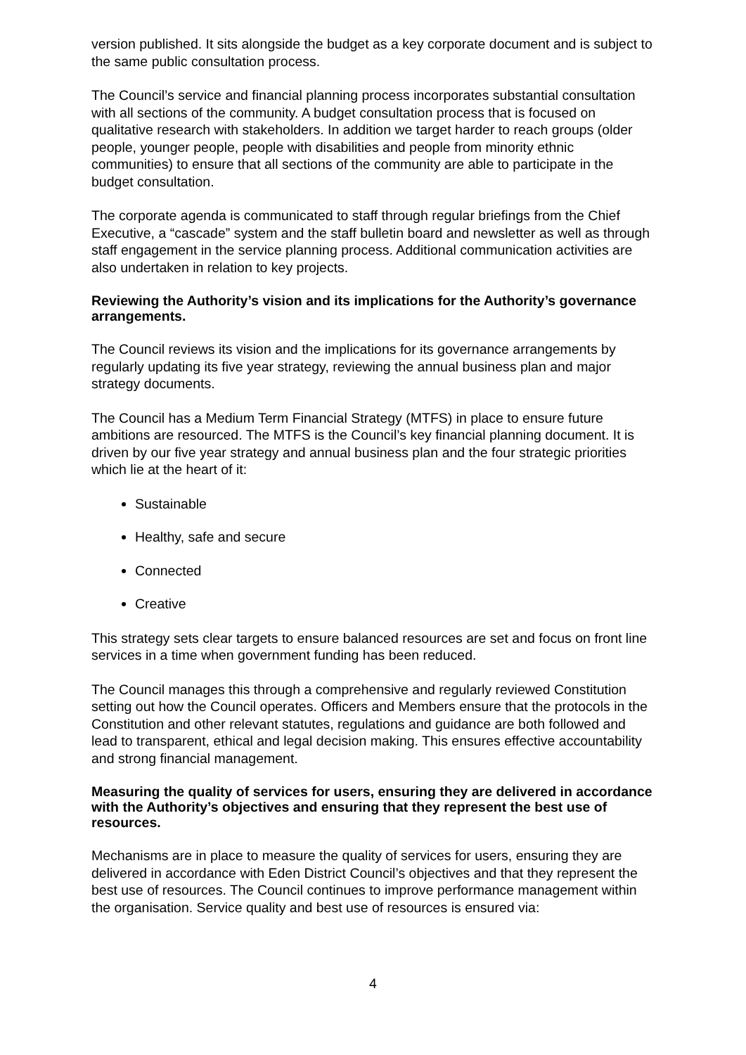version published. It sits alongside the budget as a key corporate document and is subject to the same public consultation process.
The Council’s service and financial planning process incorporates substantial consultation with all sections of the community. A budget consultation process that is focused on qualitative research with stakeholders. In addition we target harder to reach groups (older people, younger people, people with disabilities and people from minority ethnic communities) to ensure that all sections of the community are able to participate in the budget consultation.
The corporate agenda is communicated to staff through regular briefings from the Chief Executive, a “cascade” system and the staff bulletin board and newsletter as well as through staff engagement in the service planning process. Additional communication activities are also undertaken in relation to key projects.
Reviewing the Authority’s vision and its implications for the Authority’s governance arrangements.
The Council reviews its vision and the implications for its governance arrangements by regularly updating its five year strategy, reviewing the annual business plan and major strategy documents.
The Council has a Medium Term Financial Strategy (MTFS) in place to ensure future ambitions are resourced. The MTFS is the Council’s key financial planning document. It is driven by our five year strategy and annual business plan and the four strategic priorities which lie at the heart of it:
Sustainable
Healthy, safe and secure
Connected
Creative
This strategy sets clear targets to ensure balanced resources are set and focus on front line services in a time when government funding has been reduced.
The Council manages this through a comprehensive and regularly reviewed Constitution setting out how the Council operates. Officers and Members ensure that the protocols in the Constitution and other relevant statutes, regulations and guidance are both followed and lead to transparent, ethical and legal decision making. This ensures effective accountability and strong financial management.
Measuring the quality of services for users, ensuring they are delivered in accordance with the Authority’s objectives and ensuring that they represent the best use of resources.
Mechanisms are in place to measure the quality of services for users, ensuring they are delivered in accordance with Eden District Council’s objectives and that they represent the best use of resources. The Council continues to improve performance management within the organisation. Service quality and best use of resources is ensured via:
4